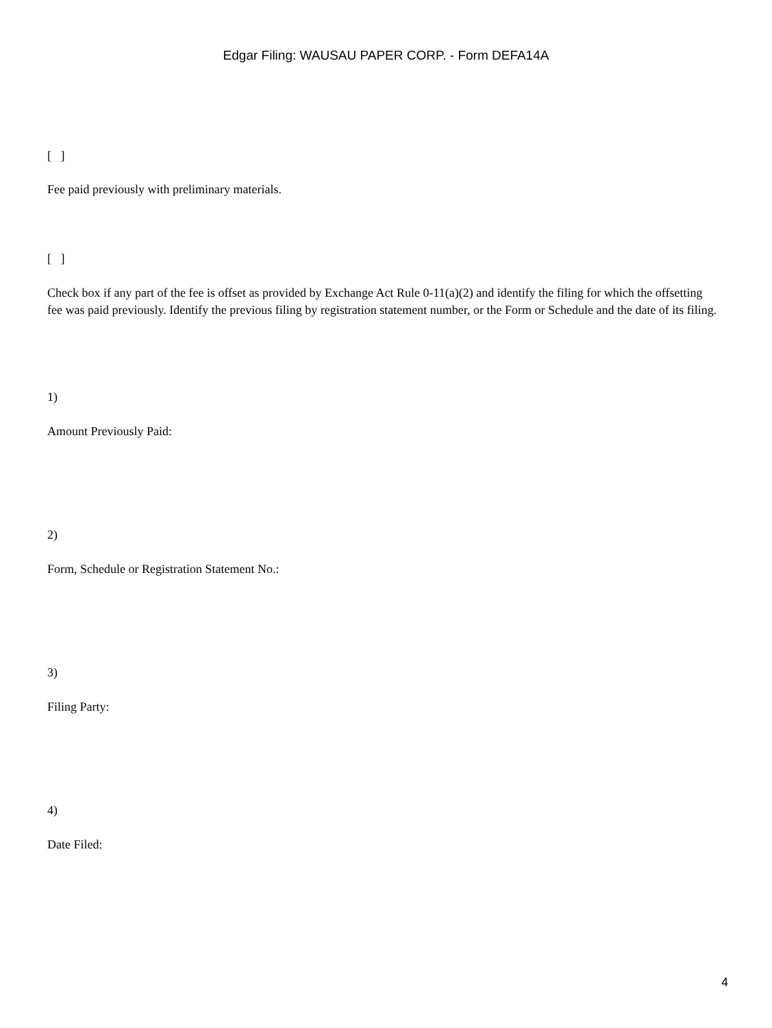Edgar Filing: WAUSAU PAPER CORP. - Form DEFA14A
[ ]
Fee paid previously with preliminary materials.
[ ]
Check box if any part of the fee is offset as provided by Exchange Act Rule 0-11(a)(2) and identify the filing for which the offsetting fee was paid previously. Identify the previous filing by registration statement number, or the Form or Schedule and the date of its filing.
1)
Amount Previously Paid:
2)
Form, Schedule or Registration Statement No.:
3)
Filing Party:
4)
Date Filed:
4